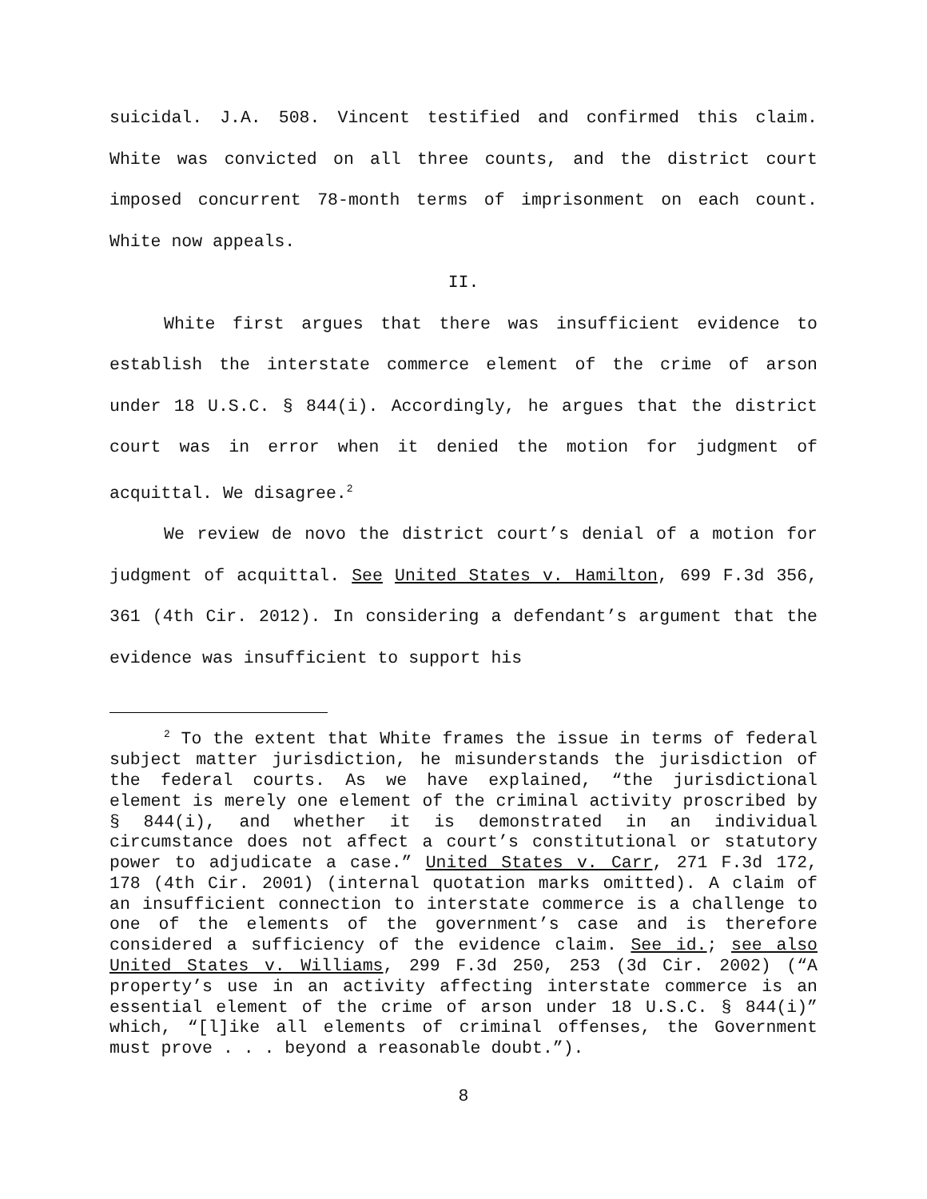suicidal. J.A. 508. Vincent testified and confirmed this claim. White was convicted on all three counts, and the district court imposed concurrent 78-month terms of imprisonment on each count. White now appeals.
II.
White first argues that there was insufficient evidence to establish the interstate commerce element of the crime of arson under 18 U.S.C. § 844(i). Accordingly, he argues that the district court was in error when it denied the motion for judgment of acquittal. We disagree.<sup>2</sup>
We review de novo the district court’s denial of a motion for judgment of acquittal. See United States v. Hamilton, 699 F.3d 356, 361 (4th Cir. 2012). In considering a defendant’s argument that the evidence was insufficient to support his
<sup>2</sup> To the extent that White frames the issue in terms of federal subject matter jurisdiction, he misunderstands the jurisdiction of the federal courts. As we have explained, “the jurisdictional element is merely one element of the criminal activity proscribed by § 844(i), and whether it is demonstrated in an individual circumstance does not affect a court’s constitutional or statutory power to adjudicate a case.” United States v. Carr, 271 F.3d 172, 178 (4th Cir. 2001) (internal quotation marks omitted). A claim of an insufficient connection to interstate commerce is a challenge to one of the elements of the government’s case and is therefore considered a sufficiency of the evidence claim. See id.; see also United States v. Williams, 299 F.3d 250, 253 (3d Cir. 2002) (“A property’s use in an activity affecting interstate commerce is an essential element of the crime of arson under 18 U.S.C. § 844(i)” which, “[l]ike all elements of criminal offenses, the Government must prove . . . beyond a reasonable doubt.”).
8